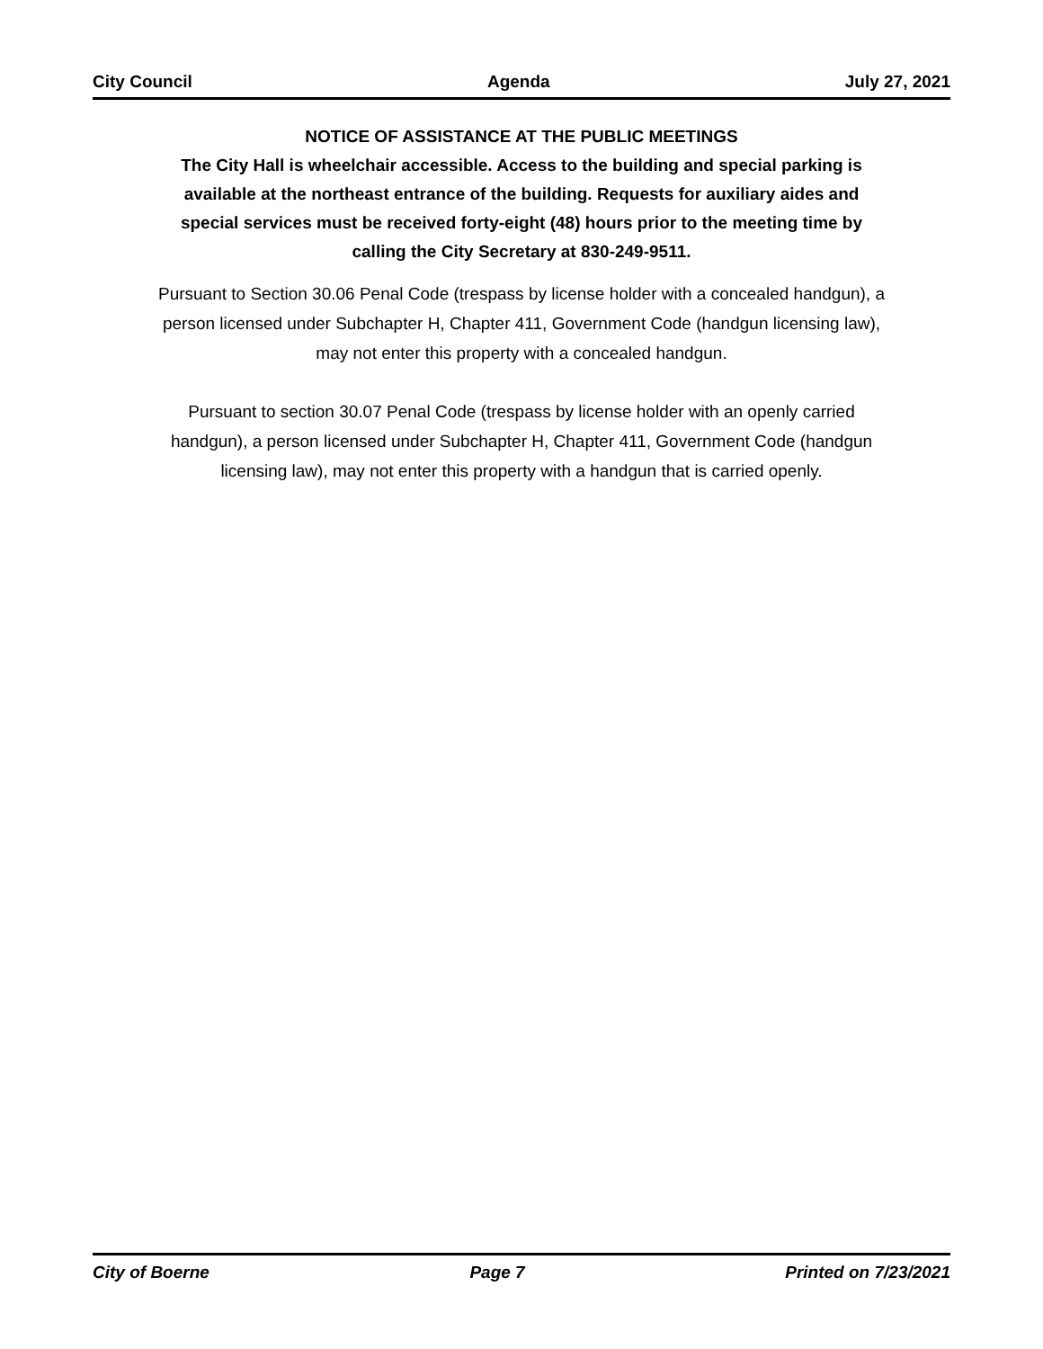City Council Agenda July 27, 2021
NOTICE OF ASSISTANCE AT THE PUBLIC MEETINGS
The City Hall is wheelchair accessible. Access to the building and special parking is available at the northeast entrance of the building. Requests for auxiliary aides and special services must be received forty-eight (48) hours prior to the meeting time by calling the City Secretary at 830-249-9511.
Pursuant to Section 30.06 Penal Code (trespass by license holder with a concealed handgun), a person licensed under Subchapter H, Chapter 411, Government Code (handgun licensing law), may not enter this property with a concealed handgun.
Pursuant to section 30.07 Penal Code (trespass by license holder with an openly carried handgun), a person licensed under Subchapter H, Chapter 411, Government Code (handgun licensing law), may not enter this property with a handgun that is carried openly.
City of Boerne Page 7 Printed on 7/23/2021